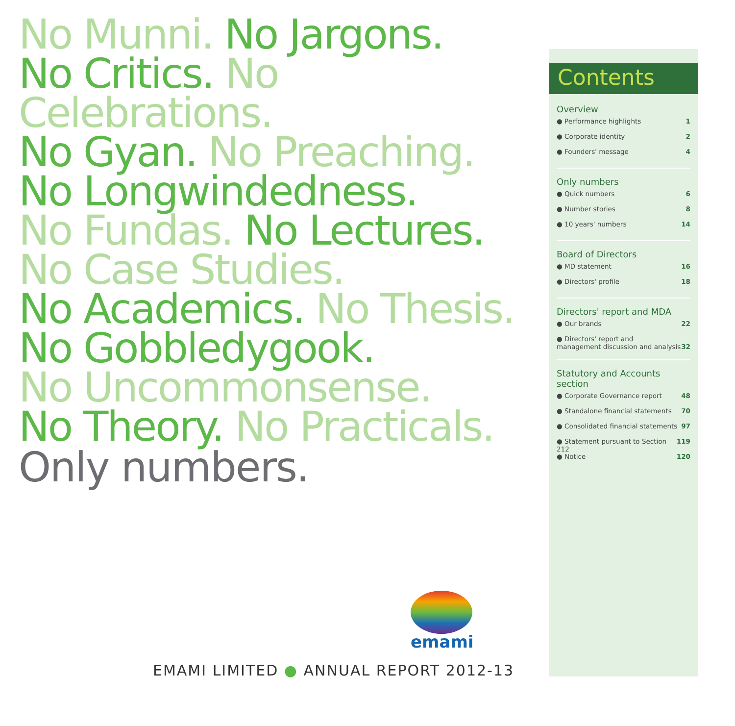No Munni. No Jargons.
No Critics. No Celebrations.
No Gyan. No Preaching.
No Longwindedness.
No Fundas. No Lectures.
No Case Studies.
No Academics. No Thesis.
No Gobbledygook.
No Uncommonsense.
No Theory. No Practicals.
Only numbers.
emami
EMAMI LIMITED ● ANNUAL REPORT 2012-13
Contents
Overview
● Performance highlights 1
● Corporate identity 2
● Founders' message 4
Only numbers
● Quick numbers 6
● Number stories 8
● 10 years' numbers 14
Board of Directors
● MD statement 16
● Directors' profile 18
Directors' report and MDA
● Our brands 22
● Directors' report and
management discussion and analysis 32
Statutory and Accounts section
● Corporate Governance report 48
● Standalone financial statements 70
● Consolidated financial statements 97
● Statement pursuant to Section 212 119
● Notice 120